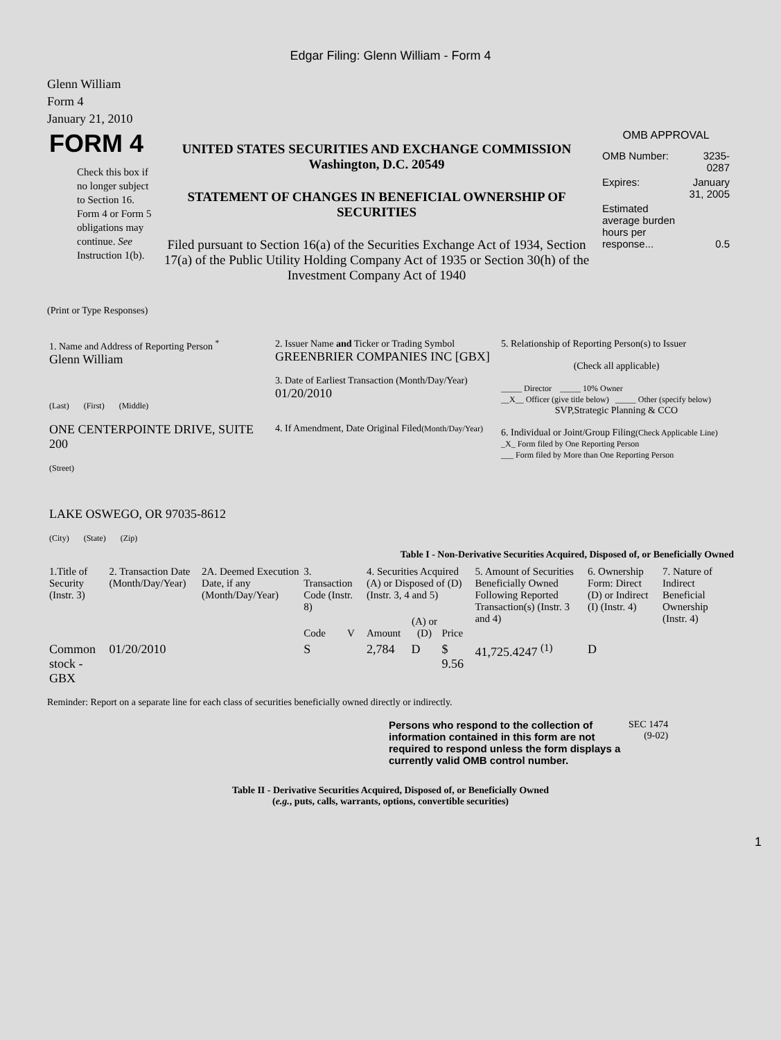Edgar Filing: Glenn William - Form 4
Glenn William
Form 4
January 21, 2010
| FORM 4 Check this box if no longer subject to Section 16. Form 4 or Form 5 obligations may continue. See Instruction 1(b). | UNITED STATES SECURITIES AND EXCHANGE COMMISSION Washington, D.C. 20549 STATEMENT OF CHANGES IN BENEFICIAL OWNERSHIP OF SECURITIES Filed pursuant to Section 16(a) of the Securities Exchange Act of 1934, Section 17(a) of the Public Utility Holding Company Act of 1935 or Section 30(h) of the Investment Company Act of 1940 | OMB APPROVAL / OMB Number: / 3235-0287 / / Expires: / January 31, 2005 / / Estimated average burden hours per response... / 0.5 / |
(Print or Type Responses)
| 1. Name and Address of Reporting Person <sup>*</sup> Glenn William (Last) (First) (Middle) ONE CENTERPOINTE DRIVE, SUITE 200 (Street) LAKE OSWEGO, OR 97035-8612 (City) (State) (Zip) | 2. Issuer Name and Ticker or Trading Symbol GREENBRIER COMPANIES INC [GBX] 3. Date of Earliest Transaction (Month/Day/Year) 01/20/2010 4. If Amendment, Date Original Filed (Month/Day/Year) | 5. Relationship of Reporting Person(s) to Issuer (Check all applicable) _____ Director _____ 10% Owner __X__ Officer (give title below) _____ Other (specify below) SVP,Strategic Planning & CCO 6. Individual or Joint/Group Filing (Check Applicable Line) _X_ Form filed by One Reporting Person ___ Form filed by More than One Reporting Person |
Table I - Non-Derivative Securities Acquired, Disposed of, or Beneficially Owned
| 1.Title of Security (Instr. 3) | 2. Transaction Date (Month/Day/Year) | 2A. Deemed Execution Date, if any (Month/Day/Year) | 3. Transaction Code (Instr. 8) | | 4. Securities Acquired (A) or Disposed of (D) (Instr. 3, 4 and 5) | | | 5. Amount of Securities Beneficially Owned Following Reported Transaction(s) (Instr. 3 and 4) | 6. Ownership Form: Direct (D) or Indirect (I) (Instr. 4) | 7. Nature of Indirect Beneficial Ownership (Instr. 4) |
| --- | --- | --- | --- | --- | --- | --- | --- | --- | --- | --- |
| | | | Code | V | Amount | (A) or (D) | Price | | | |
| Common stock - GBX | 01/20/2010 | | S | | 2,784 | D | $ 9.56 | 41,725.4247 <sup>(1)</sup> | D | |
Reminder: Report on a separate line for each class of securities beneficially owned directly or indirectly.
| Persons who respond to the collection of information contained in this form are not required to respond unless the form displays a currently valid OMB control number. | SEC 1474 (9-02) |
Table II - Derivative Securities Acquired, Disposed of, or Beneficially Owned
(e.g., puts, calls, warrants, options, convertible securities)
1